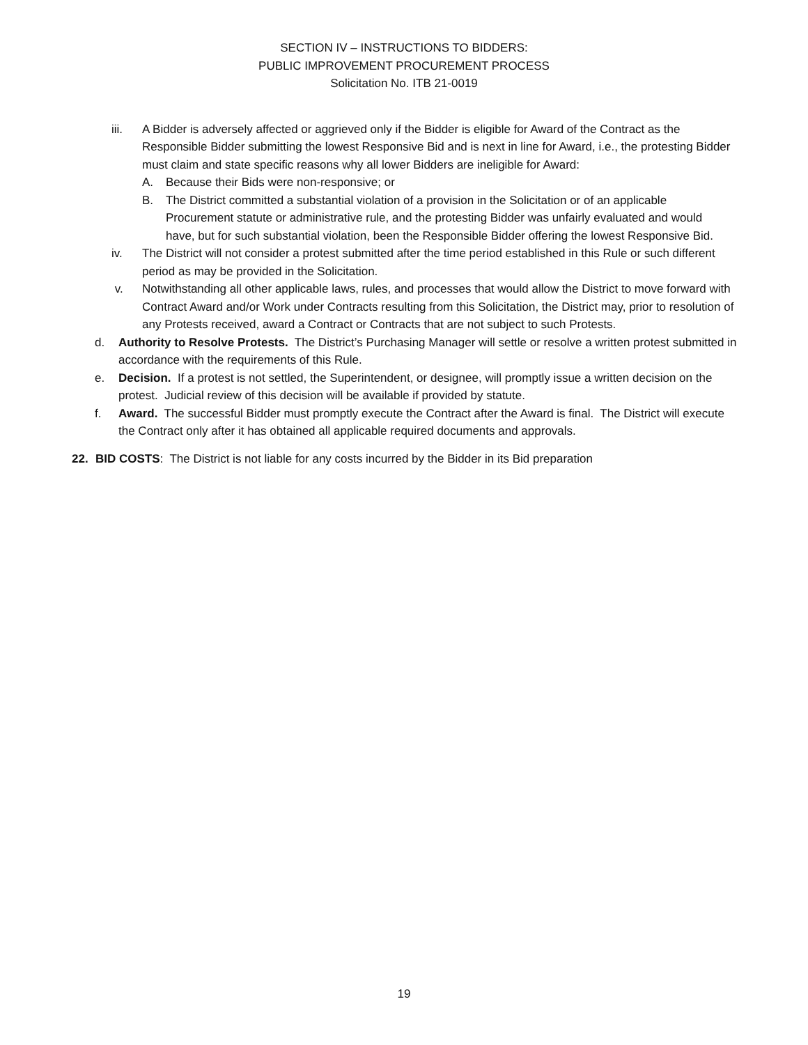SECTION IV – INSTRUCTIONS TO BIDDERS:
PUBLIC IMPROVEMENT PROCUREMENT PROCESS
Solicitation No. ITB 21-0019
iii. A Bidder is adversely affected or aggrieved only if the Bidder is eligible for Award of the Contract as the Responsible Bidder submitting the lowest Responsive Bid and is next in line for Award, i.e., the protesting Bidder must claim and state specific reasons why all lower Bidders are ineligible for Award:
A. Because their Bids were non-responsive; or
B. The District committed a substantial violation of a provision in the Solicitation or of an applicable Procurement statute or administrative rule, and the protesting Bidder was unfairly evaluated and would have, but for such substantial violation, been the Responsible Bidder offering the lowest Responsive Bid.
iv. The District will not consider a protest submitted after the time period established in this Rule or such different period as may be provided in the Solicitation.
v. Notwithstanding all other applicable laws, rules, and processes that would allow the District to move forward with Contract Award and/or Work under Contracts resulting from this Solicitation, the District may, prior to resolution of any Protests received, award a Contract or Contracts that are not subject to such Protests.
d. Authority to Resolve Protests. The District’s Purchasing Manager will settle or resolve a written protest submitted in accordance with the requirements of this Rule.
e. Decision. If a protest is not settled, the Superintendent, or designee, will promptly issue a written decision on the protest. Judicial review of this decision will be available if provided by statute.
f. Award. The successful Bidder must promptly execute the Contract after the Award is final. The District will execute the Contract only after it has obtained all applicable required documents and approvals.
22. BID COSTS: The District is not liable for any costs incurred by the Bidder in its Bid preparation
19